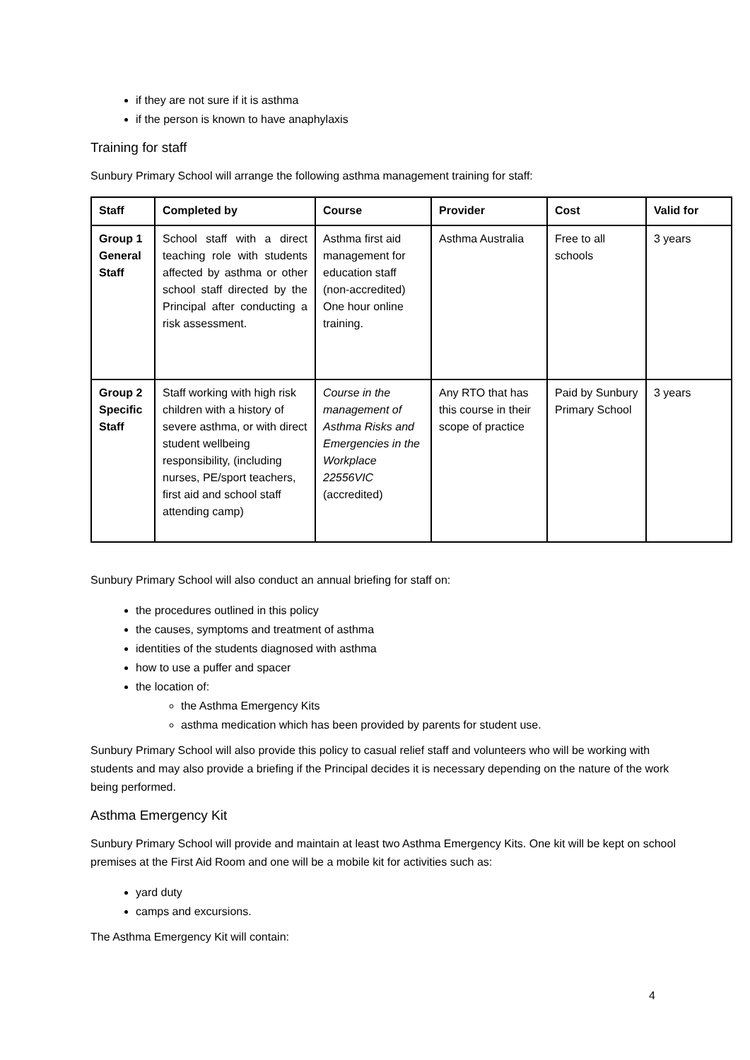if they are not sure if it is asthma
if the person is known to have anaphylaxis
Training for staff
Sunbury Primary School will arrange the following asthma management training for staff:
| Staff | Completed by | Course | Provider | Cost | Valid for |
| --- | --- | --- | --- | --- | --- |
| Group 1 General Staff | School staff with a direct teaching role with students affected by asthma or other school staff directed by the Principal after conducting a risk assessment. | Asthma first aid management for education staff (non-accredited) One hour online training. | Asthma Australia | Free to all schools | 3 years |
| Group 2 Specific Staff | Staff working with high risk children with a history of severe asthma, or with direct student wellbeing responsibility, (including nurses, PE/sport teachers, first aid and school staff attending camp) | Course in the management of Asthma Risks and Emergencies in the Workplace 22556VIC (accredited) | Any RTO that has this course in their scope of practice | Paid by Sunbury Primary School | 3 years |
Sunbury Primary School will also conduct an annual briefing for staff on:
the procedures outlined in this policy
the causes, symptoms and treatment of asthma
identities of the students diagnosed with asthma
how to use a puffer and spacer
the location of:
the Asthma Emergency Kits
asthma medication which has been provided by parents for student use.
Sunbury Primary School will also provide this policy to casual relief staff and volunteers who will be working with students and may also provide a briefing if the Principal decides it is necessary depending on the nature of the work being performed.
Asthma Emergency Kit
Sunbury Primary School will provide and maintain at least two Asthma Emergency Kits. One kit will be kept on school premises at the First Aid Room and one will be a mobile kit for activities such as:
yard duty
camps and excursions.
The Asthma Emergency Kit will contain:
4